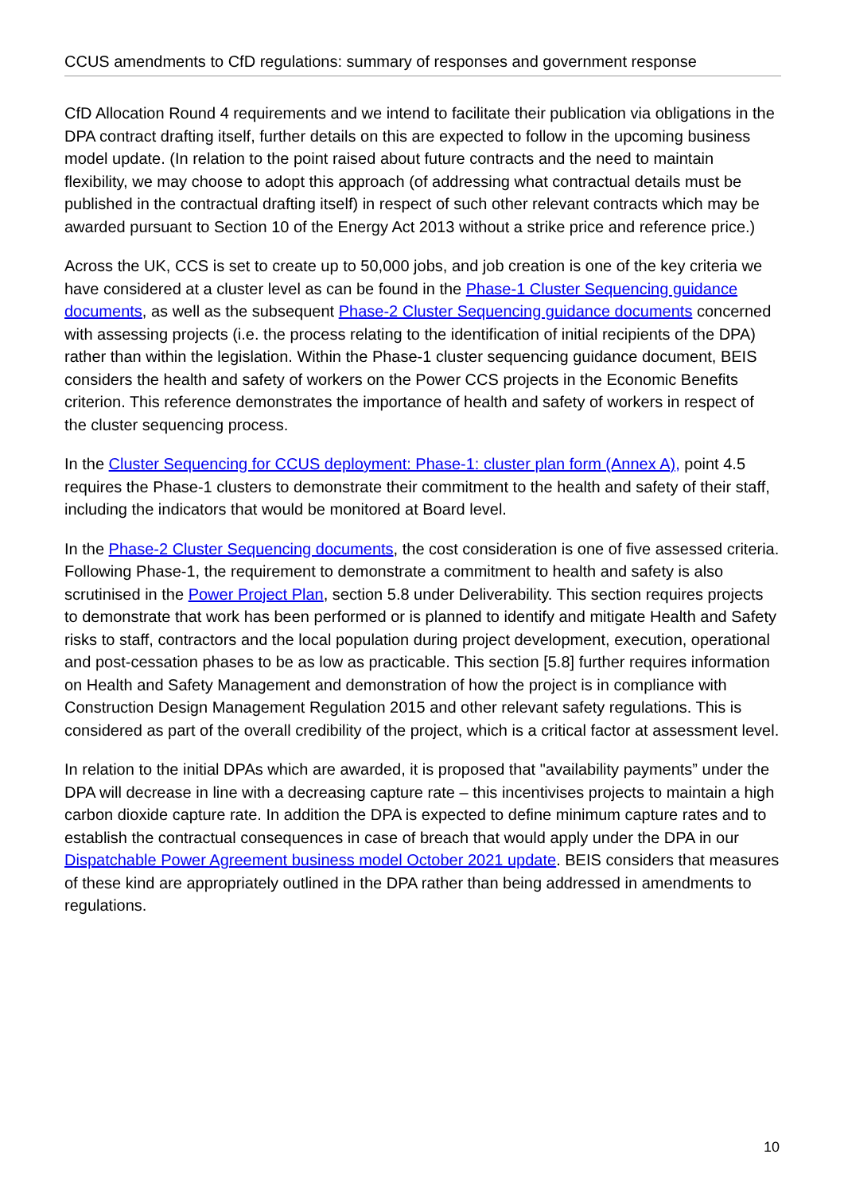CCUS amendments to CfD regulations: summary of responses and government response
CfD Allocation Round 4 requirements and we intend to facilitate their publication via obligations in the DPA contract drafting itself, further details on this are expected to follow in the upcoming business model update. (In relation to the point raised about future contracts and the need to maintain flexibility, we may choose to adopt this approach (of addressing what contractual details must be published in the contractual drafting itself) in respect of such other relevant contracts which may be awarded pursuant to Section 10 of the Energy Act 2013 without a strike price and reference price.)
Across the UK, CCS is set to create up to 50,000 jobs, and job creation is one of the key criteria we have considered at a cluster level as can be found in the Phase-1 Cluster Sequencing guidance documents, as well as the subsequent Phase-2 Cluster Sequencing guidance documents concerned with assessing projects (i.e. the process relating to the identification of initial recipients of the DPA) rather than within the legislation. Within the Phase-1 cluster sequencing guidance document, BEIS considers the health and safety of workers on the Power CCS projects in the Economic Benefits criterion. This reference demonstrates the importance of health and safety of workers in respect of the cluster sequencing process.
In the Cluster Sequencing for CCUS deployment: Phase-1: cluster plan form (Annex A), point 4.5 requires the Phase-1 clusters to demonstrate their commitment to the health and safety of their staff, including the indicators that would be monitored at Board level.
In the Phase-2 Cluster Sequencing documents, the cost consideration is one of five assessed criteria. Following Phase-1, the requirement to demonstrate a commitment to health and safety is also scrutinised in the Power Project Plan, section 5.8 under Deliverability. This section requires projects to demonstrate that work has been performed or is planned to identify and mitigate Health and Safety risks to staff, contractors and the local population during project development, execution, operational and post-cessation phases to be as low as practicable. This section [5.8] further requires information on Health and Safety Management and demonstration of how the project is in compliance with Construction Design Management Regulation 2015 and other relevant safety regulations. This is considered as part of the overall credibility of the project, which is a critical factor at assessment level.
In relation to the initial DPAs which are awarded, it is proposed that "availability payments” under the DPA will decrease in line with a decreasing capture rate – this incentivises projects to maintain a high carbon dioxide capture rate. In addition the DPA is expected to define minimum capture rates and to establish the contractual consequences in case of breach that would apply under the DPA in our Dispatchable Power Agreement business model October 2021 update. BEIS considers that measures of these kind are appropriately outlined in the DPA rather than being addressed in amendments to regulations.
10